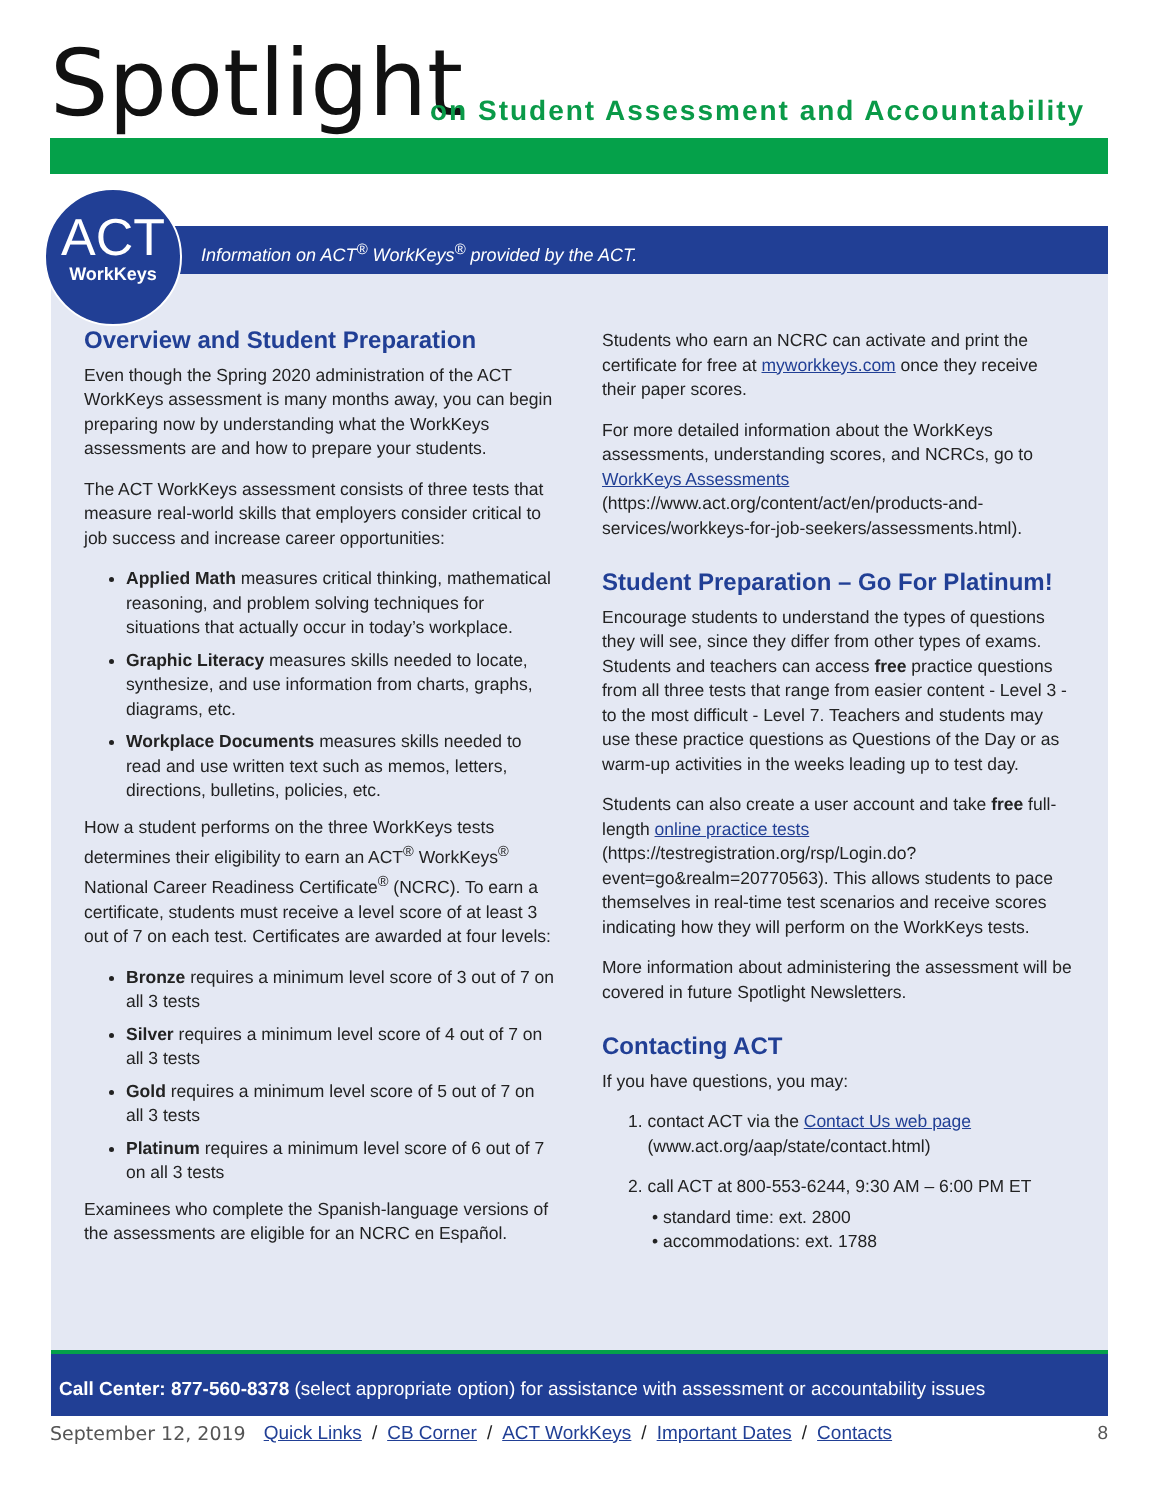Spotlight
on Student Assessment and Accountability
Information on ACT<sup>®</sup> WorkKeys<sup>®</sup> provided by the ACT.
ACT
WorkKeys
Overview and Student Preparation
Even though the Spring 2020 administration of the ACT WorkKeys assessment is many months away, you can begin preparing now by understanding what the WorkKeys assessments are and how to prepare your students.
The ACT WorkKeys assessment consists of three tests that measure real-world skills that employers consider critical to job success and increase career opportunities:
Applied Math measures critical thinking, mathematical reasoning, and problem solving techniques for situations that actually occur in today’s workplace.
Graphic Literacy measures skills needed to locate, synthesize, and use information from charts, graphs, diagrams, etc.
Workplace Documents measures skills needed to read and use written text such as memos, letters, directions, bulletins, policies, etc.
How a student performs on the three WorkKeys tests determines their eligibility to earn an ACT<sup>®</sup> WorkKeys<sup>®</sup> National Career Readiness Certificate<sup>®</sup> (NCRC). To earn a certificate, students must receive a level score of at least 3 out of 7 on each test. Certificates are awarded at four levels:
Bronze requires a minimum level score of 3 out of 7 on all 3 tests
Silver requires a minimum level score of 4 out of 7 on all 3 tests
Gold requires a minimum level score of 5 out of 7 on all 3 tests
Platinum requires a minimum level score of 6 out of 7 on all 3 tests
Examinees who complete the Spanish-language versions of the assessments are eligible for an NCRC en Español.
Students who earn an NCRC can activate and print the certificate for free at myworkkeys.com once they receive their paper scores.
For more detailed information about the WorkKeys assessments, understanding scores, and NCRCs, go to WorkKeys Assessments (https://www.act.org/content/act/en/products-and-services/workkeys-for-job-seekers/assessments.html).
Student Preparation – Go For Platinum!
Encourage students to understand the types of questions they will see, since they differ from other types of exams. Students and teachers can access free practice questions from all three tests that range from easier content - Level 3 - to the most difficult - Level 7. Teachers and students may use these practice questions as Questions of the Day or as warm-up activities in the weeks leading up to test day.
Students can also create a user account and take free full-length online practice tests (https://testregistration.org/rsp/Login.do?event=go&realm=20770563). This allows students to pace themselves in real-time test scenarios and receive scores indicating how they will perform on the WorkKeys tests.
More information about administering the assessment will be covered in future Spotlight Newsletters.
Contacting ACT
If you have questions, you may:
1. contact ACT via the Contact Us web page
(www.act.org/aap/state/contact.html)
2. call ACT at 800-553-6244, 9:30 AM – 6:00 PM ET
• standard time: ext. 2800
• accommodations: ext. 1788
Call Center: 877-560-8378 (select appropriate option) for assistance with assessment or accountability issues
September 12, 2019 Quick Links / CB Corner / ACT WorkKeys / Important Dates / Contacts 8